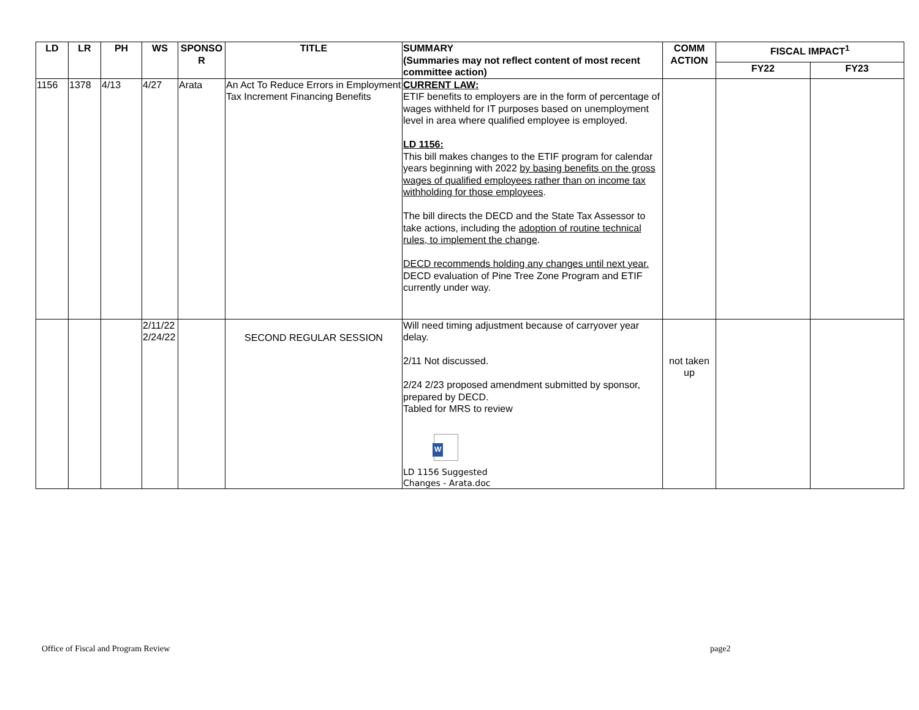| LD | LR | PH | WS | SPONSO R | TITLE | SUMMARY (Summaries may not reflect content of most recent committee action) | COMM ACTION | FISCAL IMPACT<sup>1</sup> | |
| --- | --- | --- | --- | --- | --- | --- | --- | --- | --- |
| | | | | | | | | FY22 | FY23 |
| 1156 | 1378 | 4/13 | 4/27 | Arata | An Act To Reduce Errors in Employment Tax Increment Financing Benefits | CURRENT LAW: ETIF benefits to employers are in the form of percentage of wages withheld for IT purposes based on unemployment level in area where qualified employee is employed. LD 1156: This bill makes changes to the ETIF program for calendar years beginning with 2022 by basing benefits on the gross wages of qualified employees rather than on income tax withholding for those employees . The bill directs the DECD and the State Tax Assessor to take actions, including the adoption of routine technical rules, to implement the change . DECD recommends holding any changes until next year. DECD evaluation of Pine Tree Zone Program and ETIF currently under way. | | | |
| | | | 2/11/22 2/24/22 | | SECOND REGULAR SESSION | Will need timing adjustment because of carryover year delay. 2/11 Not discussed. 2/24 2/23 proposed amendment submitted by sponsor, prepared by DECD. Tabled for MRS to review W LD 1156 Suggested Changes - Arata.doc | not taken up | | |
Office of Fiscal and Program Review
page2